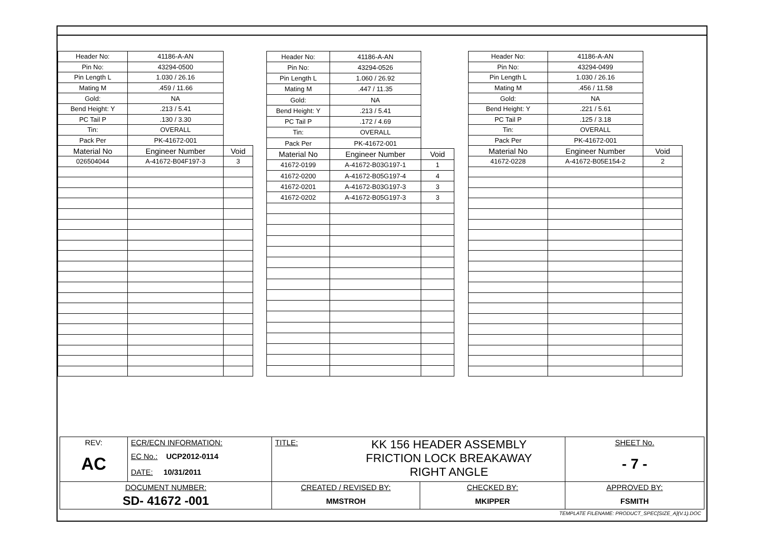| Header No: | 41186-A-AN | |
| Pin No: | 43294-0500 | |
| Pin Length L | 1.030 / 26.16 | |
| Mating M | .459 / 11.66 | |
| Gold: | NA | |
| Bend Height: Y | .213 / 5.41 | |
| PC Tail P | .130 / 3.30 | |
| Tin: | OVERALL | |
| Pack Per | PK-41672-001 | |
| Material No | Engineer Number | Void |
| 026504044 | A-41672-B04F197-3 | 3 |
| Header No: | 41186-A-AN | |
| Pin No: | 43294-0526 | |
| Pin Length L | 1.060 / 26.92 | |
| Mating M | .447 / 11.35 | |
| Gold: | NA | |
| Bend Height: Y | .213 / 5.41 | |
| PC Tail P | .172 / 4.69 | |
| Tin: | OVERALL | |
| Pack Per | PK-41672-001 | |
| Material No | Engineer Number | Void |
| 41672-0199 | A-41672-B03G197-1 | 1 |
| 41672-0200 | A-41672-B05G197-4 | 4 |
| 41672-0201 | A-41672-B03G197-3 | 3 |
| 41672-0202 | A-41672-B05G197-3 | 3 |
| Header No: | 41186-A-AN | |
| Pin No: | 43294-0499 | |
| Pin Length L | 1.030 / 26.16 | |
| Mating M | .456 / 11.58 | |
| Gold: | NA | |
| Bend Height: Y | .221 / 5.61 | |
| PC Tail P | .125 / 3.18 | |
| Tin: | OVERALL | |
| Pack Per | PK-41672-001 | |
| Material No | Engineer Number | Void |
| 41672-0228 | A-41672-B05E154-2 | 2 |
| REV: AC | ECR/ECN INFORMATION: EC No.: UCP2012-0114 DATE: 10/31/2011 | TITLE: KK 156 HEADER ASSEMBLY FRICTION LOCK BREAKAWAY RIGHT ANGLE | | SHEET No. - 7 - |
| DOCUMENT NUMBER: SD- 41672 -001 | | CREATED / REVISED BY: MMSTROH | CHECKED BY: MKIPPER | APPROVED BY: FSMITH |
| TEMPLATE FILENAME: PRODUCT_SPEC[SIZE_A](V.1).DOC | | | | |